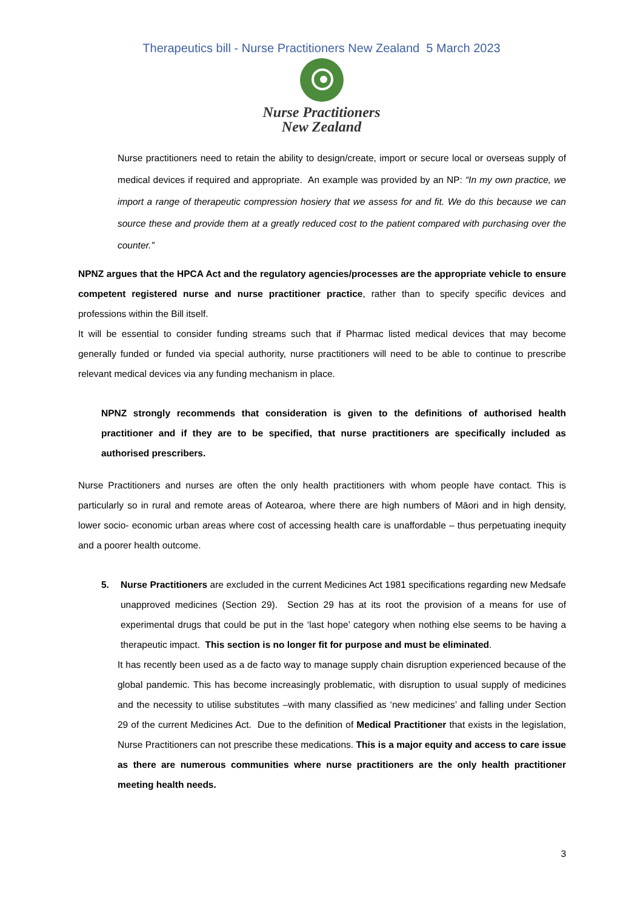Therapeutics bill - Nurse Practitioners New Zealand 5 March 2023
Nurse Practitioners
New Zealand
Nurse practitioners need to retain the ability to design/create, import or secure local or overseas supply of medical devices if required and appropriate. An example was provided by an NP: “In my own practice, we import a range of therapeutic compression hosiery that we assess for and fit. We do this because we can source these and provide them at a greatly reduced cost to the patient compared with purchasing over the counter.”
NPNZ argues that the HPCA Act and the regulatory agencies/processes are the appropriate vehicle to ensure competent registered nurse and nurse practitioner practice, rather than to specify specific devices and professions within the Bill itself.
It will be essential to consider funding streams such that if Pharmac listed medical devices that may become generally funded or funded via special authority, nurse practitioners will need to be able to continue to prescribe relevant medical devices via any funding mechanism in place.
NPNZ strongly recommends that consideration is given to the definitions of authorised health practitioner and if they are to be specified, that nurse practitioners are specifically included as authorised prescribers.
Nurse Practitioners and nurses are often the only health practitioners with whom people have contact. This is particularly so in rural and remote areas of Aotearoa, where there are high numbers of Māori and in high density, lower socio- economic urban areas where cost of accessing health care is unaffordable – thus perpetuating inequity and a poorer health outcome.
5. Nurse Practitioners are excluded in the current Medicines Act 1981 specifications regarding new Medsafe unapproved medicines (Section 29). Section 29 has at its root the provision of a means for use of experimental drugs that could be put in the ‘last hope’ category when nothing else seems to be having a therapeutic impact. This section is no longer fit for purpose and must be eliminated.
It has recently been used as a de facto way to manage supply chain disruption experienced because of the global pandemic. This has become increasingly problematic, with disruption to usual supply of medicines and the necessity to utilise substitutes –with many classified as ‘new medicines’ and falling under Section 29 of the current Medicines Act. Due to the definition of Medical Practitioner that exists in the legislation, Nurse Practitioners can not prescribe these medications. This is a major equity and access to care issue as there are numerous communities where nurse practitioners are the only health practitioner meeting health needs.
3